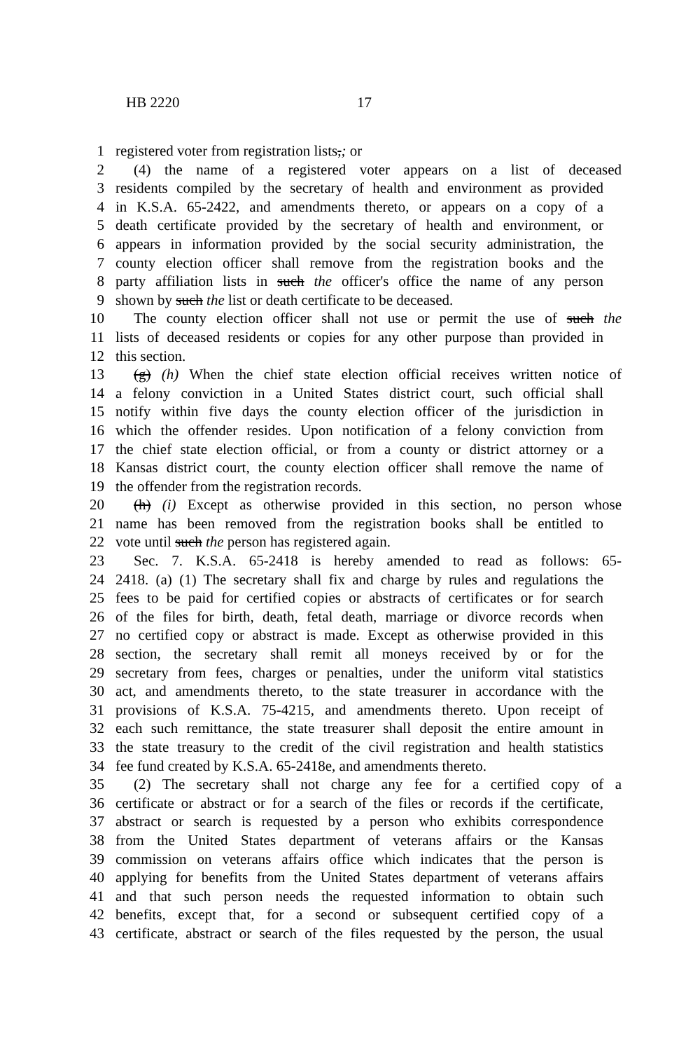HB 2220 17
1 registered voter from registration lists,; or
2 (4) the name of a registered voter appears on a list of deceased
3 residents compiled by the secretary of health and environment as provided
4 in K.S.A. 65-2422, and amendments thereto, or appears on a copy of a
5 death certificate provided by the secretary of health and environment, or
6 appears in information provided by the social security administration, the
7 county election officer shall remove from the registration books and the
8 party affiliation lists in such the officer's office the name of any person
9 shown by such the list or death certificate to be deceased.
10 The county election officer shall not use or permit the use of such the
11 lists of deceased residents or copies for any other purpose than provided in
12 this section.
13 (g) (h) When the chief state election official receives written notice of
14 a felony conviction in a United States district court, such official shall
15 notify within five days the county election officer of the jurisdiction in
16 which the offender resides. Upon notification of a felony conviction from
17 the chief state election official, or from a county or district attorney or a
18 Kansas district court, the county election officer shall remove the name of
19 the offender from the registration records.
20 (h) (i) Except as otherwise provided in this section, no person whose
21 name has been removed from the registration books shall be entitled to
22 vote until such the person has registered again.
23 Sec. 7. K.S.A. 65-2418 is hereby amended to read as follows: 65-
24 2418. (a) (1) The secretary shall fix and charge by rules and regulations the
25 fees to be paid for certified copies or abstracts of certificates or for search
26 of the files for birth, death, fetal death, marriage or divorce records when
27 no certified copy or abstract is made. Except as otherwise provided in this
28 section, the secretary shall remit all moneys received by or for the
29 secretary from fees, charges or penalties, under the uniform vital statistics
30 act, and amendments thereto, to the state treasurer in accordance with the
31 provisions of K.S.A. 75-4215, and amendments thereto. Upon receipt of
32 each such remittance, the state treasurer shall deposit the entire amount in
33 the state treasury to the credit of the civil registration and health statistics
34 fee fund created by K.S.A. 65-2418e, and amendments thereto.
35 (2) The secretary shall not charge any fee for a certified copy of a
36 certificate or abstract or for a search of the files or records if the certificate,
37 abstract or search is requested by a person who exhibits correspondence
38 from the United States department of veterans affairs or the Kansas
39 commission on veterans affairs office which indicates that the person is
40 applying for benefits from the United States department of veterans affairs
41 and that such person needs the requested information to obtain such
42 benefits, except that, for a second or subsequent certified copy of a
43 certificate, abstract or search of the files requested by the person, the usual